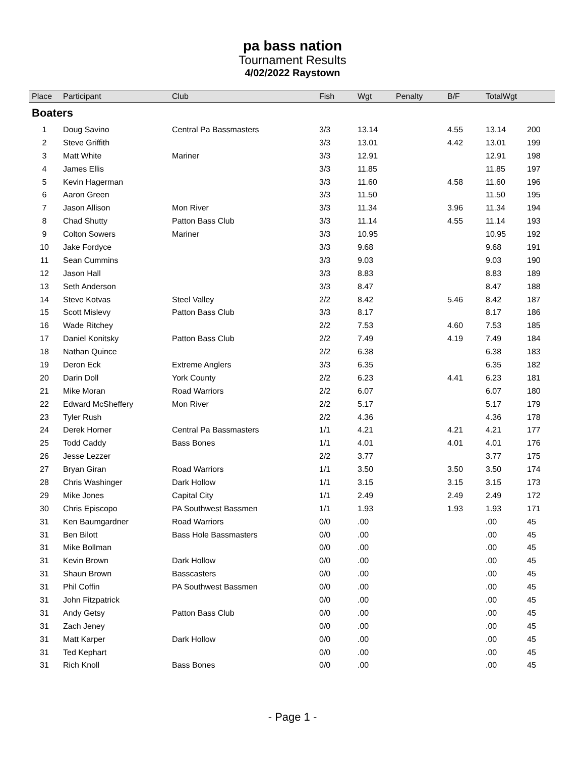pa bass nation
Tournament Results
4/02/2022 Raystown
| Place | Participant | Club | Fish | Wgt | Penalty | B/F | TotalWgt | |
| --- | --- | --- | --- | --- | --- | --- | --- | --- |
| Boaters | | | | | | | | |
| 1 | Doug Savino | Central Pa Bassmasters | 3/3 | 13.14 | | 4.55 | 13.14 | 200 |
| 2 | Steve Griffith | | 3/3 | 13.01 | | 4.42 | 13.01 | 199 |
| 3 | Matt White | Mariner | 3/3 | 12.91 | | | 12.91 | 198 |
| 4 | James Ellis | | 3/3 | 11.85 | | | 11.85 | 197 |
| 5 | Kevin Hagerman | | 3/3 | 11.60 | | 4.58 | 11.60 | 196 |
| 6 | Aaron Green | | 3/3 | 11.50 | | | 11.50 | 195 |
| 7 | Jason Allison | Mon River | 3/3 | 11.34 | | 3.96 | 11.34 | 194 |
| 8 | Chad Shutty | Patton Bass Club | 3/3 | 11.14 | | 4.55 | 11.14 | 193 |
| 9 | Colton Sowers | Mariner | 3/3 | 10.95 | | | 10.95 | 192 |
| 10 | Jake Fordyce | | 3/3 | 9.68 | | | 9.68 | 191 |
| 11 | Sean Cummins | | 3/3 | 9.03 | | | 9.03 | 190 |
| 12 | Jason Hall | | 3/3 | 8.83 | | | 8.83 | 189 |
| 13 | Seth Anderson | | 3/3 | 8.47 | | | 8.47 | 188 |
| 14 | Steve Kotvas | Steel Valley | 2/2 | 8.42 | | 5.46 | 8.42 | 187 |
| 15 | Scott Mislevy | Patton Bass Club | 3/3 | 8.17 | | | 8.17 | 186 |
| 16 | Wade Ritchey | | 2/2 | 7.53 | | 4.60 | 7.53 | 185 |
| 17 | Daniel Konitsky | Patton Bass Club | 2/2 | 7.49 | | 4.19 | 7.49 | 184 |
| 18 | Nathan Quince | | 2/2 | 6.38 | | | 6.38 | 183 |
| 19 | Deron Eck | Extreme Anglers | 3/3 | 6.35 | | | 6.35 | 182 |
| 20 | Darin Doll | York County | 2/2 | 6.23 | | 4.41 | 6.23 | 181 |
| 21 | Mike Moran | Road Warriors | 2/2 | 6.07 | | | 6.07 | 180 |
| 22 | Edward McSheffery | Mon River | 2/2 | 5.17 | | | 5.17 | 179 |
| 23 | Tyler Rush | | 2/2 | 4.36 | | | 4.36 | 178 |
| 24 | Derek Horner | Central Pa Bassmasters | 1/1 | 4.21 | | 4.21 | 4.21 | 177 |
| 25 | Todd Caddy | Bass Bones | 1/1 | 4.01 | | 4.01 | 4.01 | 176 |
| 26 | Jesse Lezzer | | 2/2 | 3.77 | | | 3.77 | 175 |
| 27 | Bryan Giran | Road Warriors | 1/1 | 3.50 | | 3.50 | 3.50 | 174 |
| 28 | Chris Washinger | Dark Hollow | 1/1 | 3.15 | | 3.15 | 3.15 | 173 |
| 29 | Mike Jones | Capital City | 1/1 | 2.49 | | 2.49 | 2.49 | 172 |
| 30 | Chris Episcopo | PA Southwest Bassmen | 1/1 | 1.93 | | 1.93 | 1.93 | 171 |
| 31 | Ken Baumgardner | Road Warriors | 0/0 | .00 | | | .00 | 45 |
| 31 | Ben Bilott | Bass Hole Bassmasters | 0/0 | .00 | | | .00 | 45 |
| 31 | Mike Bollman | | 0/0 | .00 | | | .00 | 45 |
| 31 | Kevin Brown | Dark Hollow | 0/0 | .00 | | | .00 | 45 |
| 31 | Shaun Brown | Basscasters | 0/0 | .00 | | | .00 | 45 |
| 31 | Phil Coffin | PA Southwest Bassmen | 0/0 | .00 | | | .00 | 45 |
| 31 | John Fitzpatrick | | 0/0 | .00 | | | .00 | 45 |
| 31 | Andy Getsy | Patton Bass Club | 0/0 | .00 | | | .00 | 45 |
| 31 | Zach Jeney | | 0/0 | .00 | | | .00 | 45 |
| 31 | Matt Karper | Dark Hollow | 0/0 | .00 | | | .00 | 45 |
| 31 | Ted Kephart | | 0/0 | .00 | | | .00 | 45 |
| 31 | Rich Knoll | Bass Bones | 0/0 | .00 | | | .00 | 45 |
- Page 1 -